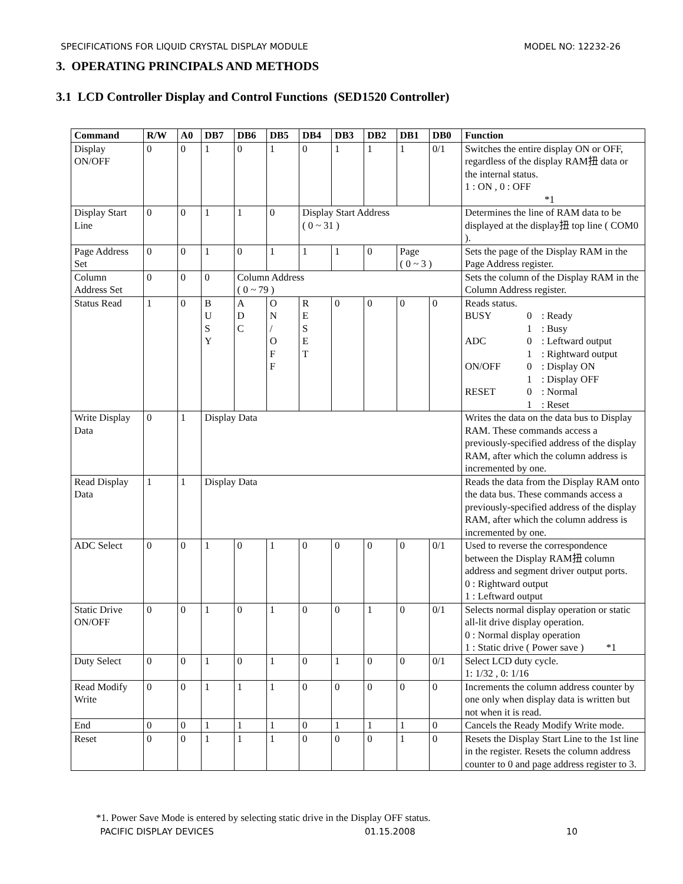SPECIFICATIONS FOR LIQUID CRYSTAL DISPLAY MODULE MODEL NO: 12232-26
3. OPERATING PRINCIPALS AND METHODS
3.1 LCD Controller Display and Control Functions (SED1520 Controller)
| Command | R/W | A0 | DB7 | DB6 | DB5 | DB4 | DB3 | DB2 | DB1 | DB0 | Function |
| --- | --- | --- | --- | --- | --- | --- | --- | --- | --- | --- | --- |
| Display ON/OFF | 0 | 0 | 1 | 0 | 1 | 0 | 1 | 1 | 1 | 0/1 | Switches the entire display ON or OFF, regardless of the display RAM扭 data or the internal status. 1 : ON , 0 : OFF *1 |
| Display Start Line | 0 | 0 | 1 | 1 | 0 | Display Start Address ( 0 ~ 31 ) | | | | | Determines the line of RAM data to be displayed at the display扭 top line ( COM0 ). |
| Page Address Set | 0 | 0 | 1 | 0 | 1 | 1 | 1 | 0 | Page ( 0 ~ 3 ) | | Sets the page of the Display RAM in the Page Address register. |
| Column Address Set | 0 | 0 | 0 | Column Address ( 0 ~ 79 ) | | | | | | | Sets the column of the Display RAM in the Column Address register. |
| Status Read | 1 | 0 | B U S Y | A D C | O N / O F F | R E S E T | 0 | 0 | 0 | 0 | Reads status. BUSY 0 : Ready 1 : Busy ADC 0 : Leftward output 1 : Rightward output ON/OFF 0 : Display ON 1 : Display OFF RESET 0 : Normal 1 : Reset |
| Write Display Data | 0 | 1 | Display Data | | | | | | | | Writes the data on the data bus to Display RAM. These commands access a previously-specified address of the display RAM, after which the column address is incremented by one. |
| Read Display Data | 1 | 1 | Display Data | | | | | | | | Reads the data from the Display RAM onto the data bus. These commands access a previously-specified address of the display RAM, after which the column address is incremented by one. |
| ADC Select | 0 | 0 | 1 | 0 | 1 | 0 | 0 | 0 | 0 | 0/1 | Used to reverse the correspondence between the Display RAM扭 column address and segment driver output ports. 0 : Rightward output 1 : Leftward output |
| Static Drive ON/OFF | 0 | 0 | 1 | 0 | 1 | 0 | 0 | 1 | 0 | 0/1 | Selects normal display operation or static all-lit drive display operation. 0 : Normal display operation 1 : Static drive ( Power save ) *1 |
| Duty Select | 0 | 0 | 1 | 0 | 1 | 0 | 1 | 0 | 0 | 0/1 | Select LCD duty cycle. 1: 1/32 , 0: 1/16 |
| Read Modify Write | 0 | 0 | 1 | 1 | 1 | 0 | 0 | 0 | 0 | 0 | Increments the column address counter by one only when display data is written but not when it is read. |
| End | 0 | 0 | 1 | 1 | 1 | 0 | 1 | 1 | 1 | 0 | Cancels the Ready Modify Write mode. |
| Reset | 0 | 0 | 1 | 1 | 1 | 0 | 0 | 0 | 1 | 0 | Resets the Display Start Line to the 1st line in the register. Resets the column address counter to 0 and page address register to 3. |
*1. Power Save Mode is entered by selecting static drive in the Display OFF status.
PACIFIC DISPLAY DEVICES 01.15.2008 10